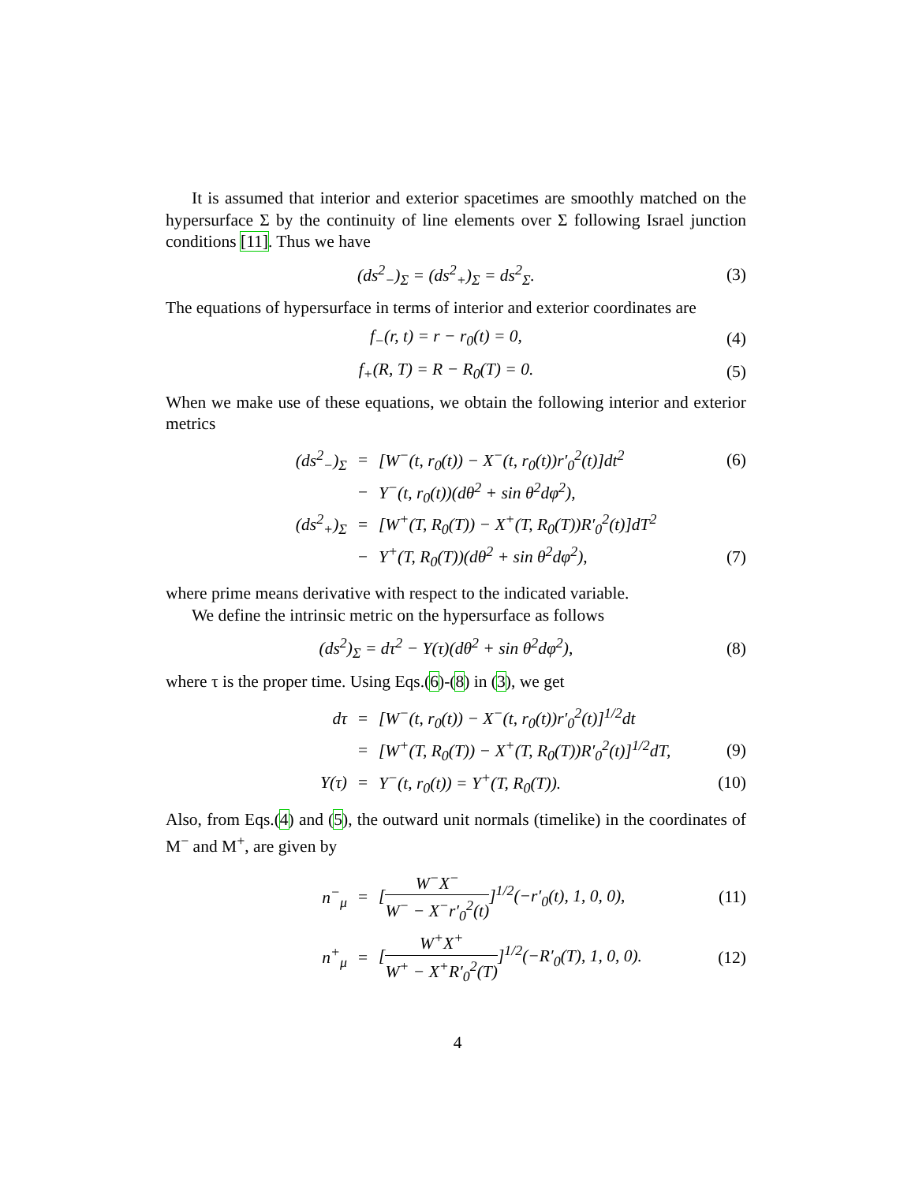It is assumed that interior and exterior spacetimes are smoothly matched on the hypersurface Σ by the continuity of line elements over Σ following Israel junction conditions [11]. Thus we have
(ds<sup>2</sup><sub>−</sub>)<sub>Σ</sub> = (ds<sup>2</sup><sub>+</sub>)<sub>Σ</sub> = ds<sup>2</sup><sub>Σ</sub>. (3)
The equations of hypersurface in terms of interior and exterior coordinates are
f<sub>−</sub>(r, t) = r − r<sub>0</sub>(t) = 0, (4)
f<sub>+</sub>(R, T) = R − R<sub>0</sub>(T) = 0. (5)
When we make use of these equations, we obtain the following interior and exterior metrics
(ds<sup>2</sup><sub>−</sub>)<sub>Σ</sub> = [W<sup>−</sup>(t, r<sub>0</sub>(t)) − X<sup>−</sup>(t, r<sub>0</sub>(t))r′<sub>0</sub><sup>2</sup>(t)]dt<sup>2</sup> (6)
− Y<sup>−</sup>(t, r<sub>0</sub>(t))(dθ<sup>2</sup> + sin θ<sup>2</sup>dφ<sup>2</sup>),
(ds<sup>2</sup><sub>+</sub>)<sub>Σ</sub> = [W<sup>+</sup>(T, R<sub>0</sub>(T)) − X<sup>+</sup>(T, R<sub>0</sub>(T))R′<sub>0</sub><sup>2</sup>(t)]dT<sup>2</sup>
− Y<sup>+</sup>(T, R<sub>0</sub>(T))(dθ<sup>2</sup> + sin θ<sup>2</sup>dφ<sup>2</sup>), (7)
where prime means derivative with respect to the indicated variable.
We define the intrinsic metric on the hypersurface as follows
(ds<sup>2</sup>)<sub>Σ</sub> = dτ<sup>2</sup> − Y(τ)(dθ<sup>2</sup> + sin θ<sup>2</sup>dφ<sup>2</sup>), (8)
where τ is the proper time. Using Eqs.(6)-(8) in (3), we get
dτ = [W<sup>−</sup>(t, r<sub>0</sub>(t)) − X<sup>−</sup>(t, r<sub>0</sub>(t))r′<sub>0</sub><sup>2</sup>(t)]<sup>1/2</sup>dt
= [W<sup>+</sup>(T, R<sub>0</sub>(T)) − X<sup>+</sup>(T, R<sub>0</sub>(T))R′<sub>0</sub><sup>2</sup>(t)]<sup>1/2</sup>dT, (9)
Y(τ) = Y<sup>−</sup>(t, r<sub>0</sub>(t)) = Y<sup>+</sup>(T, R<sub>0</sub>(T)). (10)
Also, from Eqs.(4) and (5), the outward unit normals (timelike) in the coordinates of M<sup>−</sup> and M<sup>+</sup>, are given by
n<sup>−</sup><sub>μ</sub> = [W<sup>−</sup>X<sup>−</sup> W<sup>−</sup> − X<sup>−</sup>r′<sub>0</sub><sup>2</sup>(t)]<sup>1/2</sup>(−r′<sub>0</sub>(t), 1, 0, 0), (11)
n<sup>+</sup><sub>μ</sub> = [W<sup>+</sup>X<sup>+</sup> W<sup>+</sup> − X<sup>+</sup>R′<sub>0</sub><sup>2</sup>(T)]<sup>1/2</sup>(−R′<sub>0</sub>(T), 1, 0, 0). (12)
4